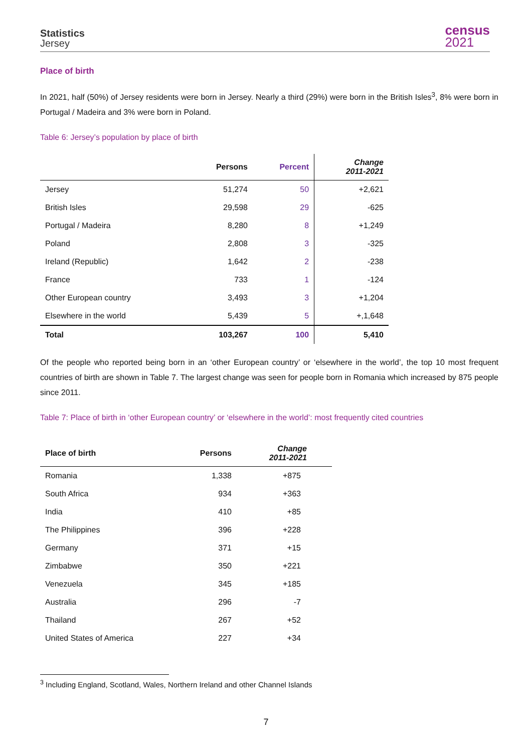Statistics
Jersey
census
2021
Place of birth
In 2021, half (50%) of Jersey residents were born in Jersey. Nearly a third (29%) were born in the British Isles<sup>3</sup>, 8% were born in Portugal / Madeira and 3% were born in Poland.
Table 6: Jersey’s population by place of birth
| | Persons | Percent | Change 2011-2021 |
| --- | --- | --- | --- |
| Jersey | 51,274 | 50 | +2,621 |
| British Isles | 29,598 | 29 | -625 |
| Portugal / Madeira | 8,280 | 8 | +1,249 |
| Poland | 2,808 | 3 | -325 |
| Ireland (Republic) | 1,642 | 2 | -238 |
| France | 733 | 1 | -124 |
| Other European country | 3,493 | 3 | +1,204 |
| Elsewhere in the world | 5,439 | 5 | +,1,648 |
| Total | 103,267 | 100 | 5,410 |
Of the people who reported being born in an ‘other European country’ or ‘elsewhere in the world’, the top 10 most frequent countries of birth are shown in Table 7. The largest change was seen for people born in Romania which increased by 875 people since 2011.
Table 7: Place of birth in ‘other European country’ or ‘elsewhere in the world’: most frequently cited countries
| Place of birth | Persons | Change 2011-2021 |
| --- | --- | --- |
| Romania | 1,338 | +875 |
| South Africa | 934 | +363 |
| India | 410 | +85 |
| The Philippines | 396 | +228 |
| Germany | 371 | +15 |
| Zimbabwe | 350 | +221 |
| Venezuela | 345 | +185 |
| Australia | 296 | -7 |
| Thailand | 267 | +52 |
| United States of America | 227 | +34 |
<sup>3</sup> Including England, Scotland, Wales, Northern Ireland and other Channel Islands
7